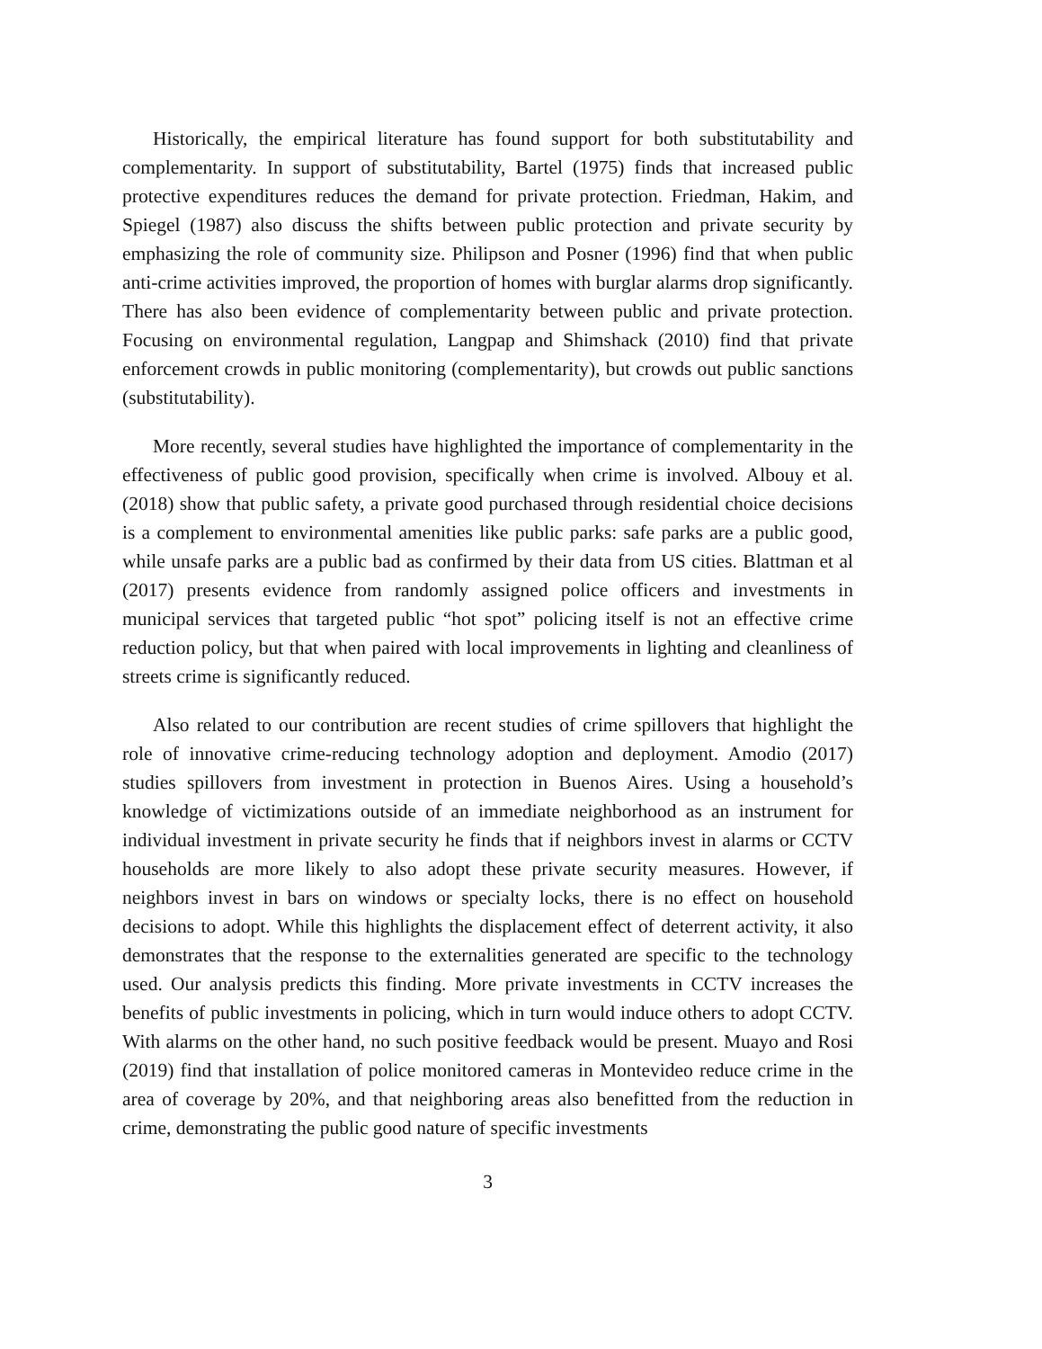Historically, the empirical literature has found support for both substitutability and complementarity. In support of substitutability, Bartel (1975) finds that increased public protective expenditures reduces the demand for private protection. Friedman, Hakim, and Spiegel (1987) also discuss the shifts between public protection and private security by emphasizing the role of community size. Philipson and Posner (1996) find that when public anti-crime activities improved, the proportion of homes with burglar alarms drop significantly. There has also been evidence of complementarity between public and private protection. Focusing on environmental regulation, Langpap and Shimshack (2010) find that private enforcement crowds in public monitoring (complementarity), but crowds out public sanctions (substitutability).
More recently, several studies have highlighted the importance of complementarity in the effectiveness of public good provision, specifically when crime is involved. Albouy et al.(2018) show that public safety, a private good purchased through residential choice decisions is a complement to environmental amenities like public parks: safe parks are a public good, while unsafe parks are a public bad as confirmed by their data from US cities. Blattman et al (2017) presents evidence from randomly assigned police officers and investments in municipal services that targeted public “hot spot” policing itself is not an effective crime reduction policy, but that when paired with local improvements in lighting and cleanliness of streets crime is significantly reduced.
Also related to our contribution are recent studies of crime spillovers that highlight the role of innovative crime-reducing technology adoption and deployment. Amodio (2017) studies spillovers from investment in protection in Buenos Aires. Using a household’s knowledge of victimizations outside of an immediate neighborhood as an instrument for individual investment in private security he finds that if neighbors invest in alarms or CCTV households are more likely to also adopt these private security measures. However, if neighbors invest in bars on windows or specialty locks, there is no effect on household decisions to adopt. While this highlights the displacement effect of deterrent activity, it also demonstrates that the response to the externalities generated are specific to the technology used. Our analysis predicts this finding. More private investments in CCTV increases the benefits of public investments in policing, which in turn would induce others to adopt CCTV. With alarms on the other hand, no such positive feedback would be present. Muayo and Rosi (2019) find that installation of police monitored cameras in Montevideo reduce crime in the area of coverage by 20%, and that neighboring areas also benefitted from the reduction in crime, demonstrating the public good nature of specific investments
3